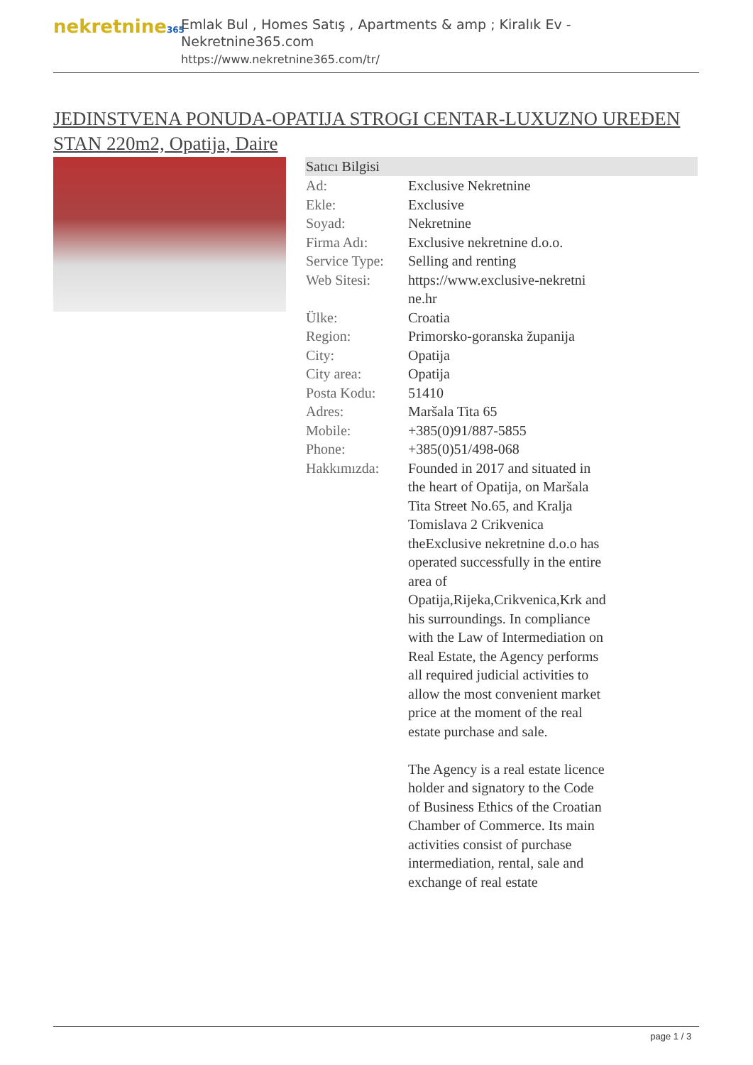nekretnine365
Emlak Bul , Homes Satış , Apartments & amp ; Kiralık Ev - Nekretnine365.com
https://www.nekretnine365.com/tr/
JEDINSTVENA PONUDA-OPATIJA STROGI CENTAR-LUXUZNO UREĐEN STAN 220m2, Opatija, Daire
| Satıcı Bilgisi | | |
| --- | --- | --- |
| Ad: | Exclusive Nekretnine | |
| Ekle: | Exclusive | |
| Soyad: | Nekretnine | |
| Firma Adı: | Exclusive nekretnine d.o.o. | |
| Service Type: | Selling and renting | |
| Web Sitesi: | https://www.exclusive-nekretni ne.hr | |
| Ülke: | Croatia | |
| Region: | Primorsko-goranska županija | |
| City: | Opatija | |
| City area: | Opatija | |
| Posta Kodu: | 51410 | |
| Adres: | Maršala Tita 65 | |
| Mobile: | +385(0)91/887-5855 | |
| Phone: | +385(0)51/498-068 | |
| Hakkımızda: | Founded in 2017 and situated in the heart of Opatija, on Maršala Tita Street No.65, and Kralja Tomislava 2 Crikvenica theExclusive nekretnine d.o.o has operated successfully in the entire area of Opatija,Rijeka,Crikvenica,Krk and his surroundings. In compliance with the Law of Intermediation on Real Estate, the Agency performs all required judicial activities to allow the most convenient market price at the moment of the real estate purchase and sale. The Agency is a real estate licence holder and signatory to the Code of Business Ethics of the Croatian Chamber of Commerce. Its main activities consist of purchase intermediation, rental, sale and exchange of real estate | |
page 1 / 3